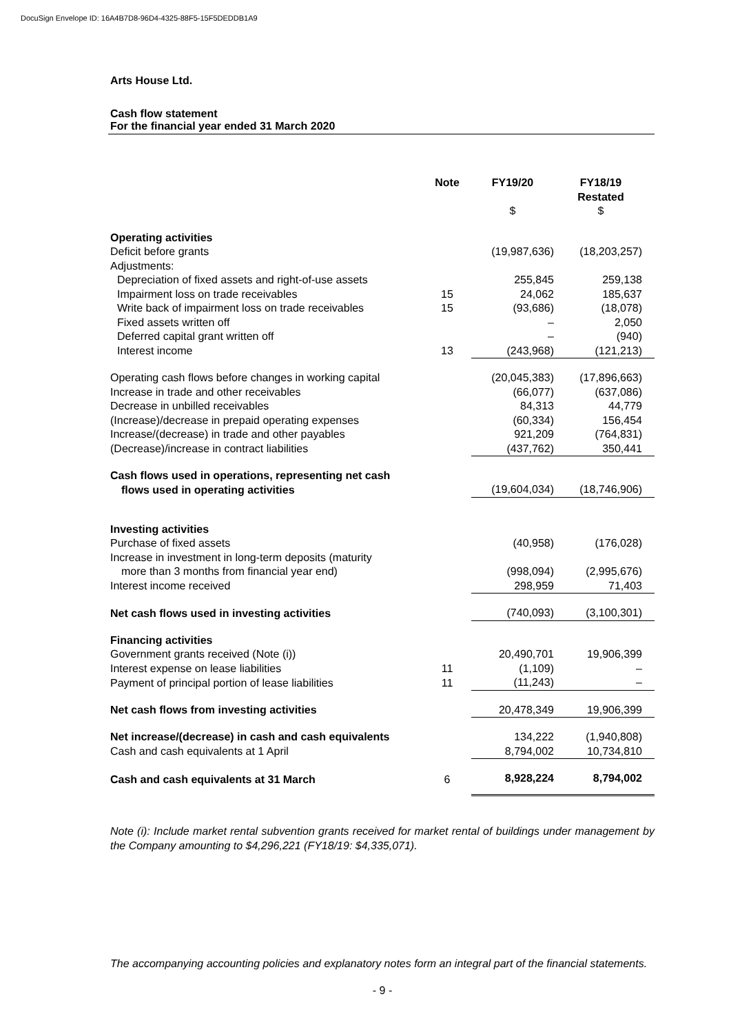DocuSign Envelope ID: 16A4B7D8-96D4-4325-88F5-15F5DEDDB1A9
Arts House Ltd.
Cash flow statement
For the financial year ended 31 March 2020
| | Note | FY19/20 $ | FY18/19 Restated $ |
| Operating activities | | | |
| Deficit before grants | | (19,987,636) | (18,203,257) |
| Adjustments: | | | |
| Depreciation of fixed assets and right-of-use assets | | 255,845 | 259,138 |
| Impairment loss on trade receivables | 15 | 24,062 | 185,637 |
| Write back of impairment loss on trade receivables | 15 | (93,686) | (18,078) |
| Fixed assets written off | | – | 2,050 |
| Deferred capital grant written off | | – | (940) |
| Interest income | 13 | (243,968) | (121,213) |
| Operating cash flows before changes in working capital | | (20,045,383) | (17,896,663) |
| Increase in trade and other receivables | | (66,077) | (637,086) |
| Decrease in unbilled receivables | | 84,313 | 44,779 |
| (Increase)/decrease in prepaid operating expenses | | (60,334) | 156,454 |
| Increase/(decrease) in trade and other payables | | 921,209 | (764,831) |
| (Decrease)/increase in contract liabilities | | (437,762) | 350,441 |
| Cash flows used in operations, representing net cash flows used in operating activities | | (19,604,034) | (18,746,906) |
| Investing activities | | | |
| Purchase of fixed assets | | (40,958) | (176,028) |
| Increase in investment in long-term deposits (maturity more than 3 months from financial year end) | | (998,094) | (2,995,676) |
| Interest income received | | 298,959 | 71,403 |
| Net cash flows used in investing activities | | (740,093) | (3,100,301) |
| Financing activities | | | |
| Government grants received (Note (i)) | | 20,490,701 | 19,906,399 |
| Interest expense on lease liabilities | 11 | (1,109) | – |
| Payment of principal portion of lease liabilities | 11 | (11,243) | – |
| Net cash flows from investing activities | | 20,478,349 | 19,906,399 |
| Net increase/(decrease) in cash and cash equivalents | | 134,222 | (1,940,808) |
| Cash and cash equivalents at 1 April | | 8,794,002 | 10,734,810 |
| Cash and cash equivalents at 31 March | 6 | 8,928,224 | 8,794,002 |
Note (i): Include market rental subvention grants received for market rental of buildings under management by the Company amounting to $4,296,221 (FY18/19: $4,335,071).
The accompanying accounting policies and explanatory notes form an integral part of the financial statements.
- 9 -